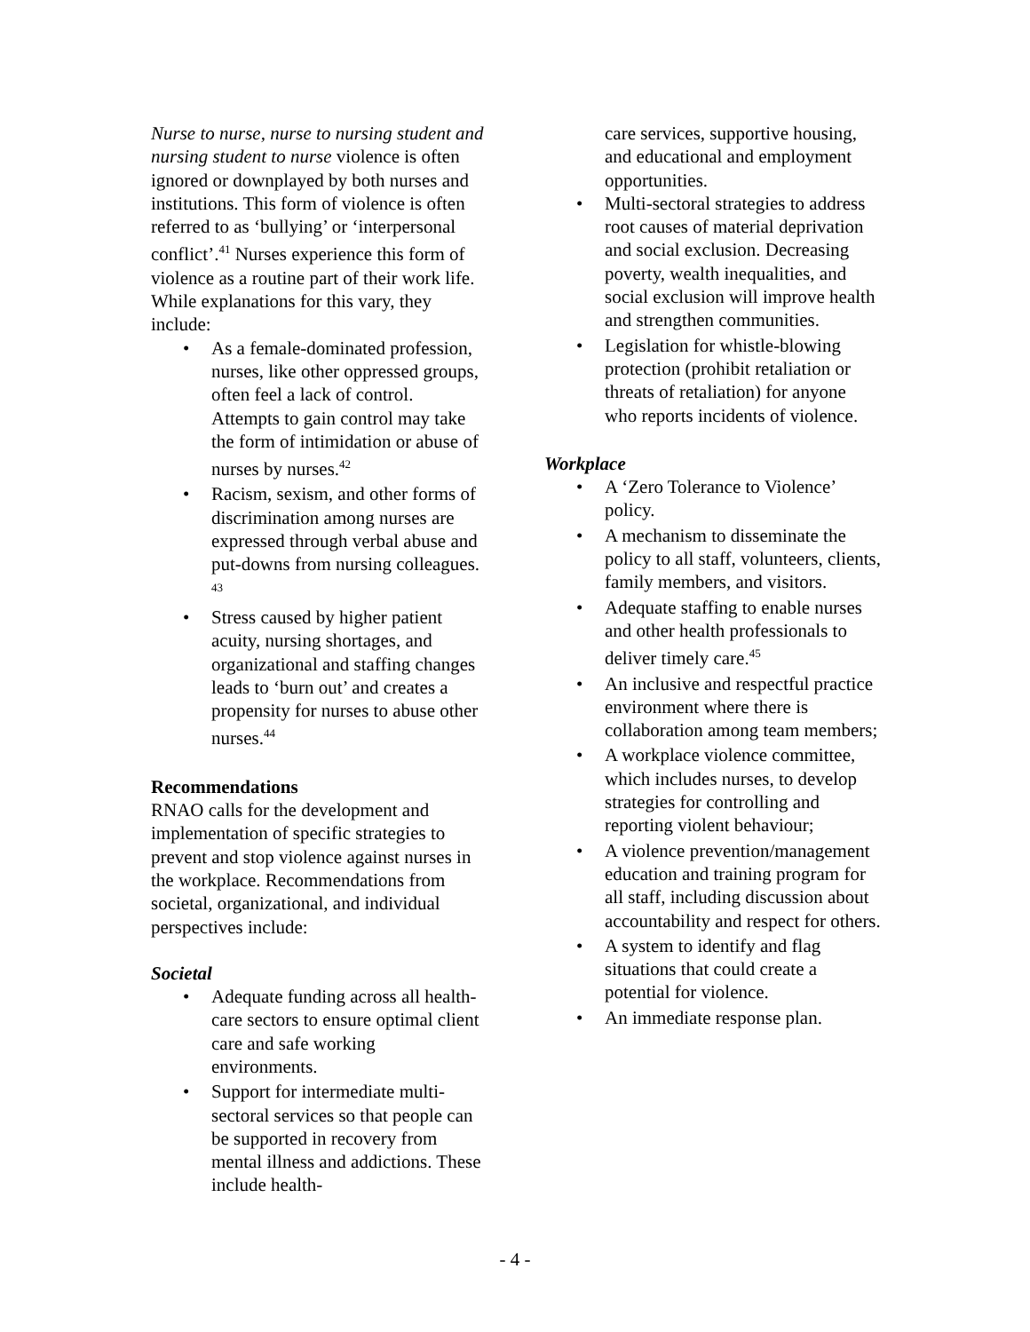Nurse to nurse, nurse to nursing student and nursing student to nurse violence is often ignored or downplayed by both nurses and institutions. This form of violence is often referred to as ‘bullying’ or ‘interpersonal conflict’.<sup>41</sup> Nurses experience this form of violence as a routine part of their work life. While explanations for this vary, they include:
As a female-dominated profession, nurses, like other oppressed groups, often feel a lack of control. Attempts to gain control may take the form of intimidation or abuse of nurses by nurses.<sup>42</sup>
Racism, sexism, and other forms of discrimination among nurses are expressed through verbal abuse and put-downs from nursing colleagues. <sup>43</sup>
Stress caused by higher patient acuity, nursing shortages, and organizational and staffing changes leads to ‘burn out’ and creates a propensity for nurses to abuse other nurses.<sup>44</sup>
Recommendations
RNAO calls for the development and implementation of specific strategies to prevent and stop violence against nurses in the workplace. Recommendations from societal, organizational, and individual perspectives include:
Societal
Adequate funding across all health-care sectors to ensure optimal client care and safe working environments.
Support for intermediate multi-sectoral services so that people can be supported in recovery from mental illness and addictions. These include health-
care services, supportive housing, and educational and employment opportunities.
Multi-sectoral strategies to address root causes of material deprivation and social exclusion. Decreasing poverty, wealth inequalities, and social exclusion will improve health and strengthen communities.
Legislation for whistle-blowing protection (prohibit retaliation or threats of retaliation) for anyone who reports incidents of violence.
Workplace
A ‘Zero Tolerance to Violence’ policy.
A mechanism to disseminate the policy to all staff, volunteers, clients, family members, and visitors.
Adequate staffing to enable nurses and other health professionals to deliver timely care.<sup>45</sup>
An inclusive and respectful practice environment where there is collaboration among team members;
A workplace violence committee, which includes nurses, to develop strategies for controlling and reporting violent behaviour;
A violence prevention/management education and training program for all staff, including discussion about accountability and respect for others.
A system to identify and flag situations that could create a potential for violence.
An immediate response plan.
- 4 -